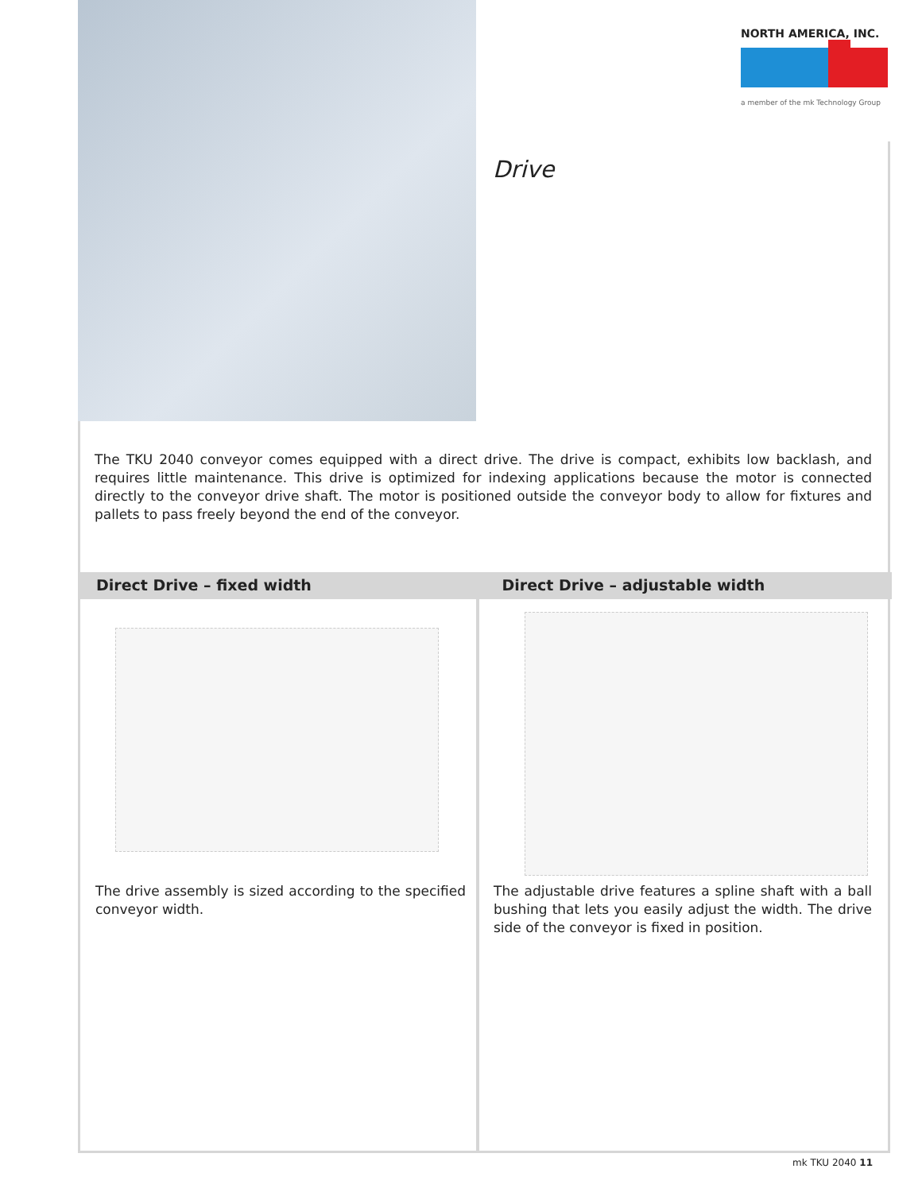NORTH AMERICA, INC.
a member of the mk Technology Group
Drive
The TKU 2040 conveyor comes equipped with a direct drive. The drive is compact, exhibits low backlash, and requires little maintenance. This drive is optimized for indexing applications because the motor is connected directly to the conveyor drive shaft. The motor is positioned outside the conveyor body to allow for fixtures and pallets to pass freely beyond the end of the conveyor.
Direct Drive – fixed width Direct Drive – adjustable width
The drive assembly is sized according to the specified conveyor width.
The adjustable drive features a spline shaft with a ball bushing that lets you easily adjust the width. The drive side of the conveyor is fixed in position.
mk TKU 2040 11